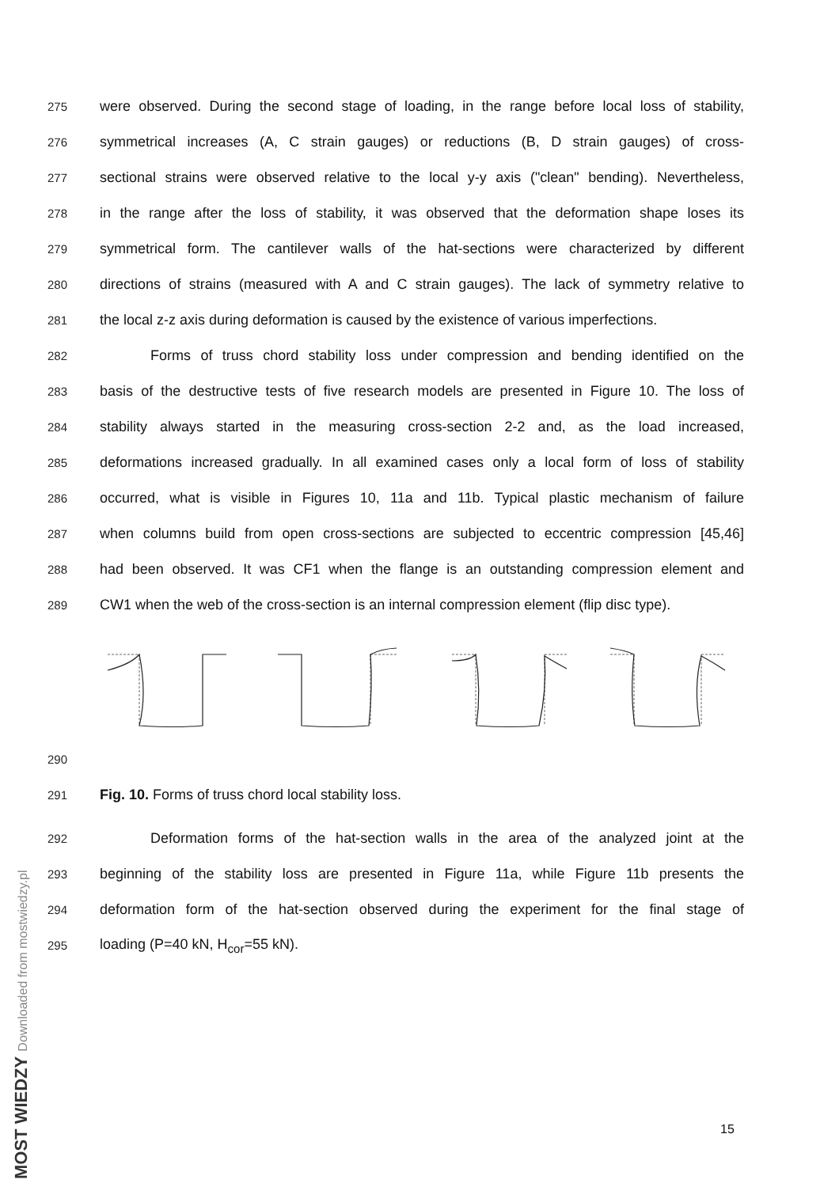275 were observed. During the second stage of loading, in the range before local loss of stability,
276 symmetrical increases (A, C strain gauges) or reductions (B, D strain gauges) of cross-
277 sectional strains were observed relative to the local y-y axis ("clean" bending). Nevertheless,
278 in the range after the loss of stability, it was observed that the deformation shape loses its
279 symmetrical form. The cantilever walls of the hat-sections were characterized by different
280 directions of strains (measured with A and C strain gauges). The lack of symmetry relative to
281 the local z-z axis during deformation is caused by the existence of various imperfections.
282 Forms of truss chord stability loss under compression and bending identified on the
283 basis of the destructive tests of five research models are presented in Figure 10. The loss of
284 stability always started in the measuring cross-section 2-2 and, as the load increased,
285 deformations increased gradually. In all examined cases only a local form of loss of stability
286 occurred, what is visible in Figures 10, 11a and 11b. Typical plastic mechanism of failure
287 when columns build from open cross-sections are subjected to eccentric compression [45,46]
288 had been observed. It was CF1 when the flange is an outstanding compression element and
289 CW1 when the web of the cross-section is an internal compression element (flip disc type).
290
291 Fig. 10. Forms of truss chord local stability loss.
292 Deformation forms of the hat-section walls in the area of the analyzed joint at the
293 beginning of the stability loss are presented in Figure 11a, while Figure 11b presents the
294 deformation form of the hat-section observed during the experiment for the final stage of
295 loading (P=40 kN, H<sub>cor</sub>=55 kN).
MOST WIEDZY Downloaded from mostwiedzy.pl
15